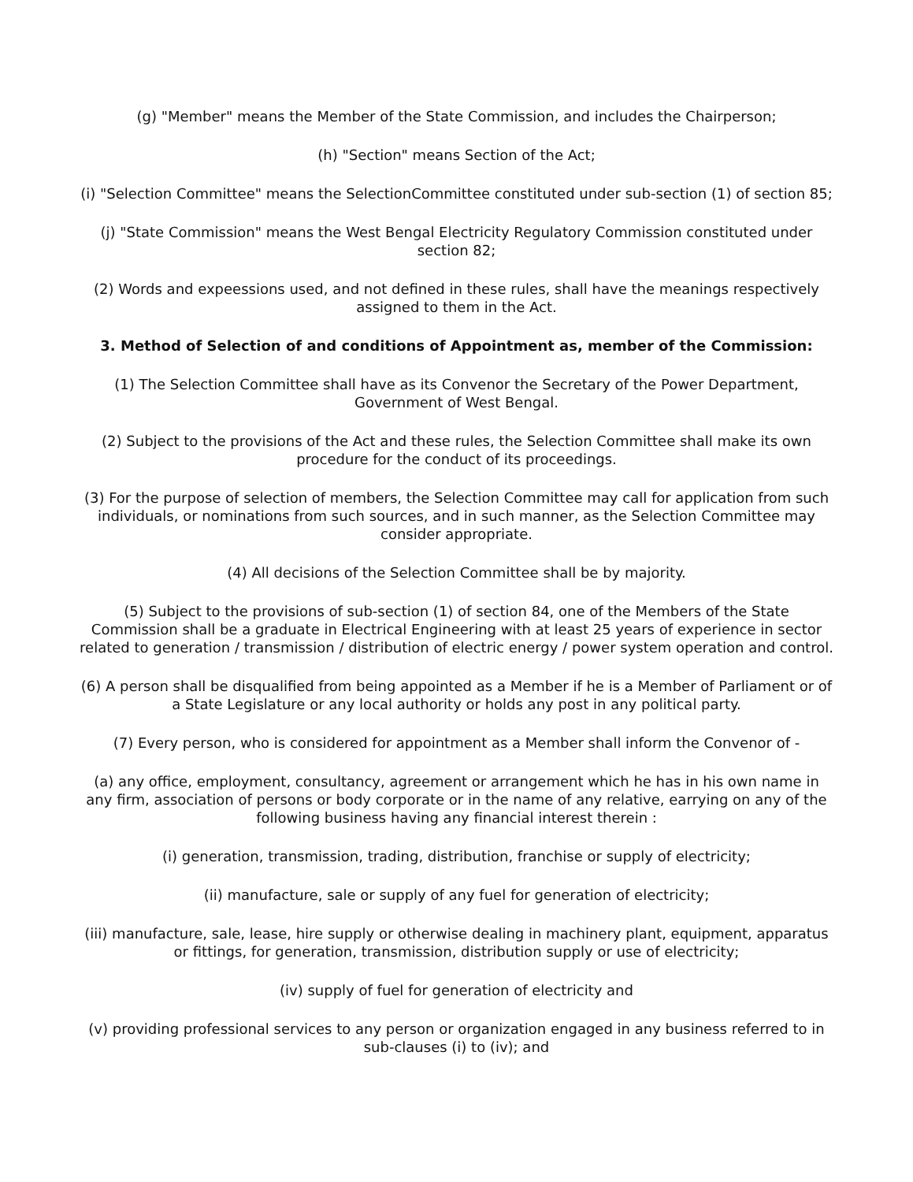(g) "Member" means the Member of the State Commission, and includes the Chairperson;
(h) "Section" means Section of the Act;
(i) "Selection Committee" means the SelectionCommittee constituted under sub-section (1) of section 85;
(j) "State Commission" means the West Bengal Electricity Regulatory Commission constituted under section 82;
(2) Words and expeessions used, and not defined in these rules, shall have the meanings respectively assigned to them in the Act.
3. Method of Selection of and conditions of Appointment as, member of the Commission:
(1) The Selection Committee shall have as its Convenor the Secretary of the Power Department, Government of West Bengal.
(2) Subject to the provisions of the Act and these rules, the Selection Committee shall make its own procedure for the conduct of its proceedings.
(3) For the purpose of selection of members, the Selection Committee may call for application from such individuals, or nominations from such sources, and in such manner, as the Selection Committee may consider appropriate.
(4) All decisions of the Selection Committee shall be by majority.
(5) Subject to the provisions of sub-section (1) of section 84, one of the Members of the State Commission shall be a graduate in Electrical Engineering with at least 25 years of experience in sector related to generation / transmission / distribution of electric energy / power system operation and control.
(6) A person shall be disqualified from being appointed as a Member if he is a Member of Parliament or of a State Legislature or any local authority or holds any post in any political party.
(7) Every person, who is considered for appointment as a Member shall inform the Convenor of -
(a) any office, employment, consultancy, agreement or arrangement which he has in his own name in any firm, association of persons or body corporate or in the name of any relative, earrying on any of the following business having any financial interest therein :
(i) generation, transmission, trading, distribution, franchise or supply of electricity;
(ii) manufacture, sale or supply of any fuel for generation of electricity;
(iii) manufacture, sale, lease, hire supply or otherwise dealing in machinery plant, equipment, apparatus or fittings, for generation, transmission, distribution supply or use of electricity;
(iv) supply of fuel for generation of electricity and
(v) providing professional services to any person or organization engaged in any business referred to in sub-clauses (i) to (iv); and